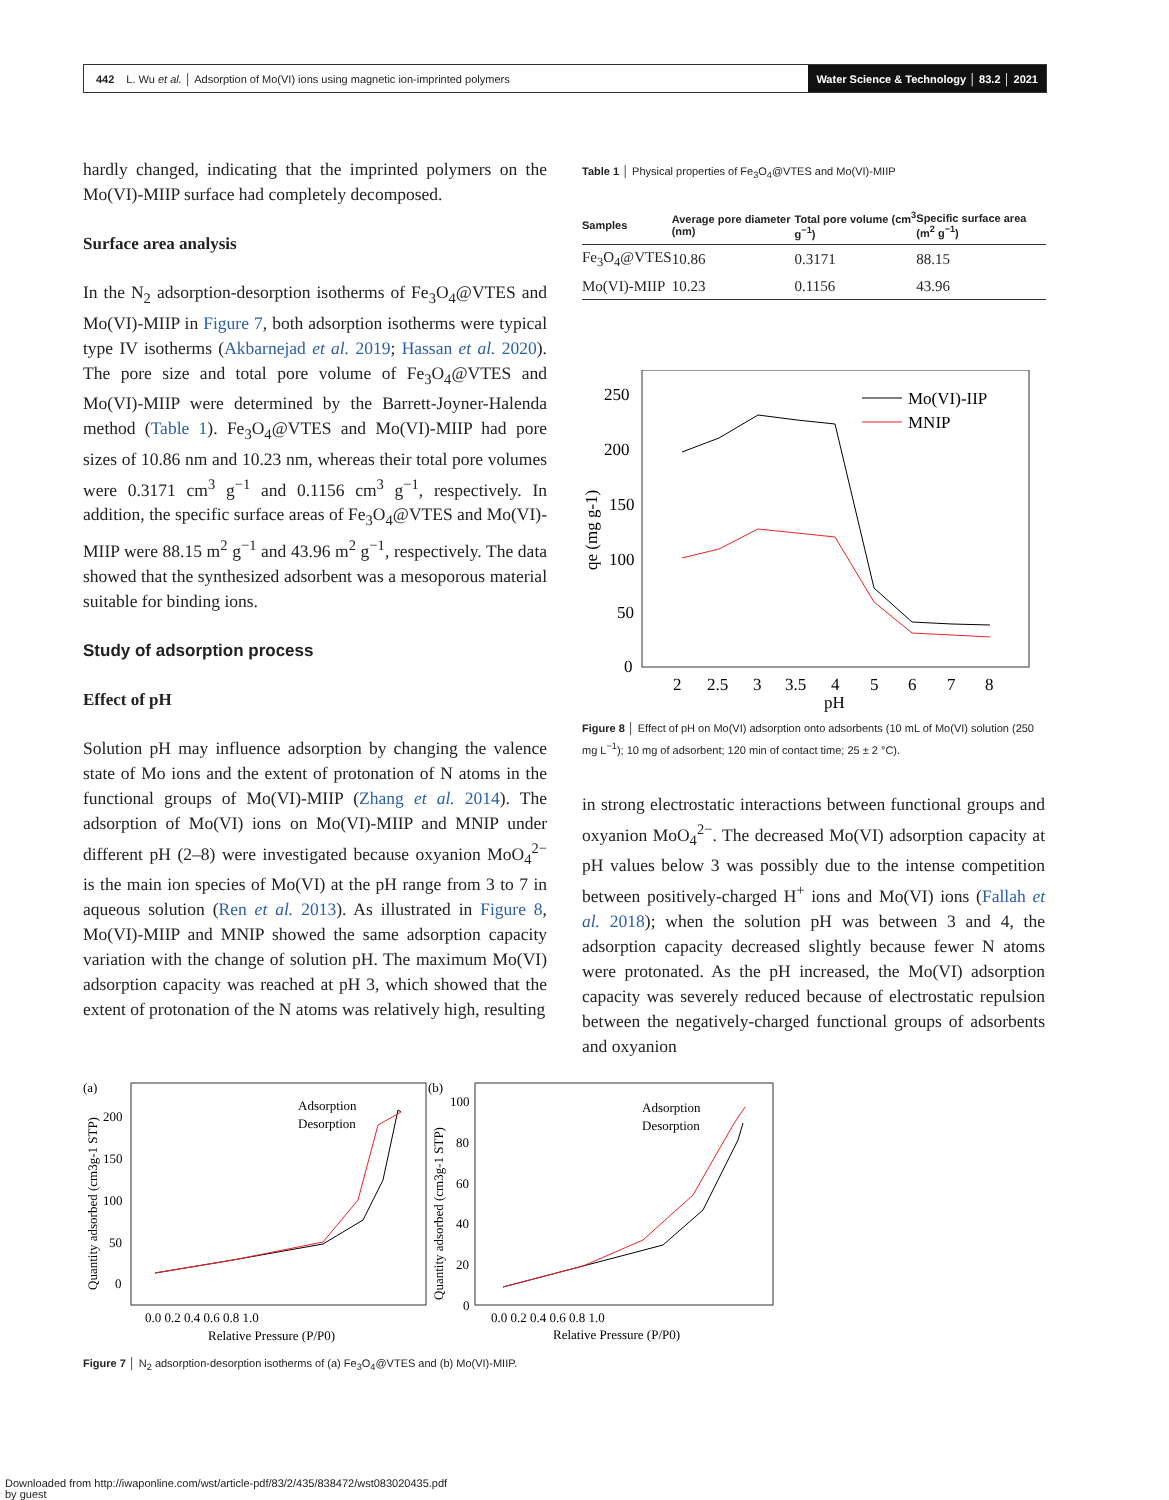442 L. Wu et al. │ Adsorption of Mo(VI) ions using magnetic ion-imprinted polymers Water Science & Technology │ 83.2 │ 2021
hardly changed, indicating that the imprinted polymers on the Mo(VI)-MIIP surface had completely decomposed.
Surface area analysis
In the N<sub>2</sub> adsorption-desorption isotherms of Fe<sub>3</sub>O<sub>4</sub>@VTES and Mo(VI)-MIIP in Figure 7, both adsorption isotherms were typical type IV isotherms (Akbarnejad et al. 2019; Hassan et al. 2020). The pore size and total pore volume of Fe<sub>3</sub>O<sub>4</sub>@VTES and Mo(VI)-MIIP were determined by the Barrett-Joyner-Halenda method (Table 1). Fe<sub>3</sub>O<sub>4</sub>@VTES and Mo(VI)-MIIP had pore sizes of 10.86 nm and 10.23 nm, whereas their total pore volumes were 0.3171 cm<sup>3</sup> g<sup>−1</sup> and 0.1156 cm<sup>3</sup> g<sup>−1</sup>, respectively. In addition, the specific surface areas of Fe<sub>3</sub>O<sub>4</sub>@VTES and Mo(VI)-MIIP were 88.15 m<sup>2</sup> g<sup>−1</sup> and 43.96 m<sup>2</sup> g<sup>−1</sup>, respectively. The data showed that the synthesized adsorbent was a mesoporous material suitable for binding ions.
Study of adsorption process
Effect of pH
Solution pH may influence adsorption by changing the valence state of Mo ions and the extent of protonation of N atoms in the functional groups of Mo(VI)-MIIP (Zhang et al. 2014). The adsorption of Mo(VI) ions on Mo(VI)-MIIP and MNIP under different pH (2–8) were investigated because oxyanion MoO<sub>4</sub><sup>2−</sup> is the main ion species of Mo(VI) at the pH range from 3 to 7 in aqueous solution (Ren et al. 2013). As illustrated in Figure 8, Mo(VI)-MIIP and MNIP showed the same adsorption capacity variation with the change of solution pH. The maximum Mo(VI) adsorption capacity was reached at pH 3, which showed that the extent of protonation of the N atoms was relatively high, resulting
Table 1 │ Physical properties of Fe<sub>3</sub>O<sub>4</sub>@VTES and Mo(VI)-MIIP
| Samples | Average pore diameter (nm) | Total pore volume (cm<sup>3</sup> g<sup>−1</sup>) | Specific surface area (m<sup>2</sup> g<sup>−1</sup>) |
| --- | --- | --- | --- |
| Fe<sub>3</sub>O<sub>4</sub>@VTES | 10.86 | 0.3171 | 88.15 |
| Mo(VI)-MIIP | 10.23 | 0.1156 | 43.96 |
250
200
150
100
50
0
qe (mg g-1)
2
2.5
3
3.5
4
5
6
7
8
pH
Mo(VI)-IIP
MNIP
Figure 8 │ Effect of pH on Mo(VI) adsorption onto adsorbents (10 mL of Mo(VI) solution (250 mg L<sup>−1</sup>); 10 mg of adsorbent; 120 min of contact time; 25 ± 2 °C).
in strong electrostatic interactions between functional groups and oxyanion MoO<sub>4</sub><sup>2−</sup>. The decreased Mo(VI) adsorption capacity at pH values below 3 was possibly due to the intense competition between positively-charged H<sup>+</sup> ions and Mo(VI) ions (Fallah et al. 2018); when the solution pH was between 3 and 4, the adsorption capacity decreased slightly because fewer N atoms were protonated. As the pH increased, the Mo(VI) adsorption capacity was severely reduced because of electrostatic repulsion between the negatively-charged functional groups of adsorbents and oxyanion
(a)
(b)
200
150
100
50
0
100
80
60
40
20
0
0.0 0.2 0.4 0.6 0.8 1.0
0.0 0.2 0.4 0.6 0.8 1.0
Relative Pressure (P/P0)
Relative Pressure (P/P0)
Quantity adsorbed (cm3g-1 STP)
Quantity adsorbed (cm3g-1 STP)
Adsorption
Desorption
Adsorption
Desorption
Figure 7 │ N<sub>2</sub> adsorption-desorption isotherms of (a) Fe<sub>3</sub>O<sub>4</sub>@VTES and (b) Mo(VI)-MIIP.
Downloaded from http://iwaponline.com/wst/article-pdf/83/2/435/838472/wst083020435.pdf
by guest